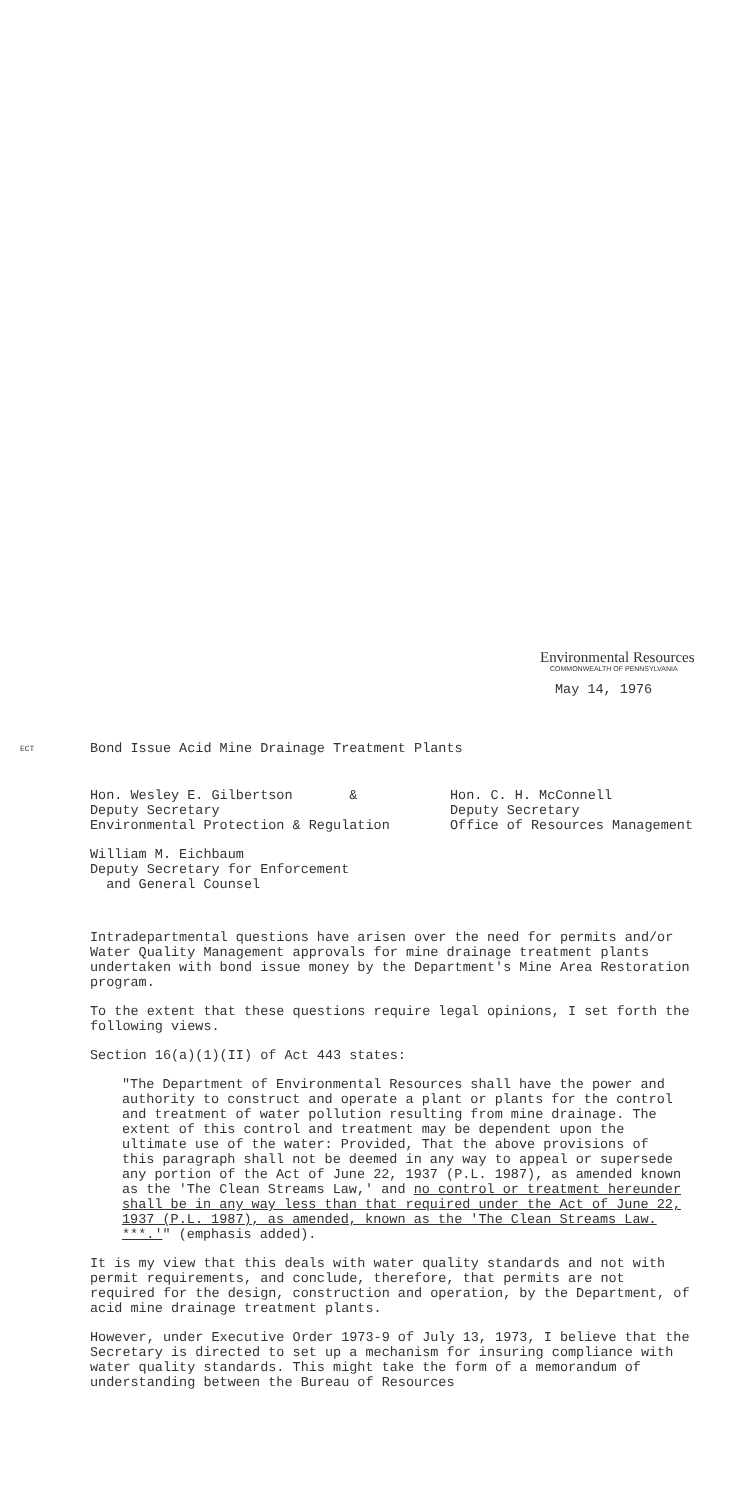Environmental Resources
COMMONWEALTH OF PENNSYLVANIA
May 14, 1976
ECT
Bond Issue Acid Mine Drainage Treatment Plants
Hon. Wesley E. Gilbertson &
Deputy Secretary
Environmental Protection & Regulation
Hon. C. H. McConnell
Deputy Secretary
Office of Resources Management
William M. Eichbaum
Deputy Secretary for Enforcement
and General Counsel
Intradepartmental questions have arisen over the need for permits and/or Water Quality Management approvals for mine drainage treatment plants undertaken with bond issue money by the Department's Mine Area Restoration program.
To the extent that these questions require legal opinions, I set forth the following views.
Section 16(a)(1)(II) of Act 443 states:
"The Department of Environmental Resources shall have the power and authority to construct and operate a plant or plants for the control and treatment of water pollution resulting from mine drainage. The extent of this control and treatment may be dependent upon the ultimate use of the water: Provided, That the above provisions of this paragraph shall not be deemed in any way to appeal or supersede any portion of the Act of June 22, 1937 (P.L. 1987), as amended known as the 'The Clean Streams Law,' and no control or treatment hereunder shall be in any way less than that required under the Act of June 22, 1937 (P.L. 1987), as amended, known as the 'The Clean Streams Law. ***.'" (emphasis added).
It is my view that this deals with water quality standards and not with permit requirements, and conclude, therefore, that permits are not required for the design, construction and operation, by the Department, of acid mine drainage treatment plants.
However, under Executive Order 1973-9 of July 13, 1973, I believe that the Secretary is directed to set up a mechanism for insuring compliance with water quality standards. This might take the form of a memorandum of understanding between the Bureau of Resources